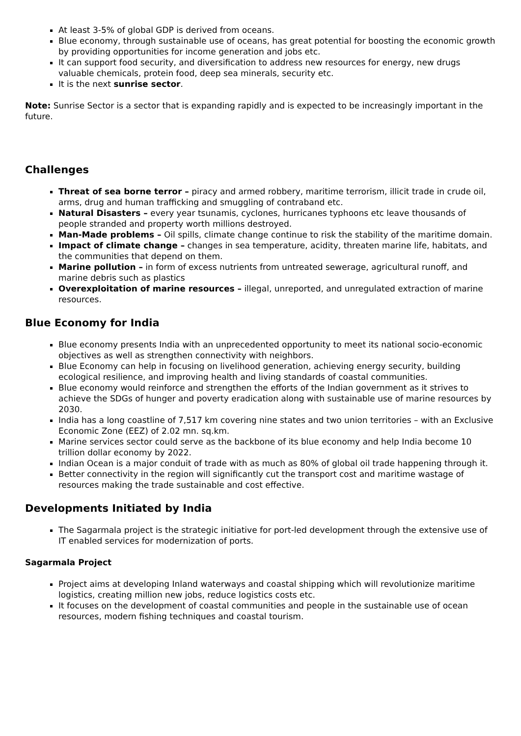At least 3-5% of global GDP is derived from oceans.
Blue economy, through sustainable use of oceans, has great potential for boosting the economic growth by providing opportunities for income generation and jobs etc.
It can support food security, and diversification to address new resources for energy, new drugs valuable chemicals, protein food, deep sea minerals, security etc.
It is the next sunrise sector.
Note: Sunrise Sector is a sector that is expanding rapidly and is expected to be increasingly important in the future.
Challenges
Threat of sea borne terror – piracy and armed robbery, maritime terrorism, illicit trade in crude oil, arms, drug and human trafficking and smuggling of contraband etc.
Natural Disasters – every year tsunamis, cyclones, hurricanes typhoons etc leave thousands of people stranded and property worth millions destroyed.
Man-Made problems – Oil spills, climate change continue to risk the stability of the maritime domain.
Impact of climate change – changes in sea temperature, acidity, threaten marine life, habitats, and the communities that depend on them.
Marine pollution – in form of excess nutrients from untreated sewerage, agricultural runoff, and marine debris such as plastics
Overexploitation of marine resources – illegal, unreported, and unregulated extraction of marine resources.
Blue Economy for India
Blue economy presents India with an unprecedented opportunity to meet its national socio-economic objectives as well as strengthen connectivity with neighbors.
Blue Economy can help in focusing on livelihood generation, achieving energy security, building ecological resilience, and improving health and living standards of coastal communities.
Blue economy would reinforce and strengthen the efforts of the Indian government as it strives to achieve the SDGs of hunger and poverty eradication along with sustainable use of marine resources by 2030.
India has a long coastline of 7,517 km covering nine states and two union territories – with an Exclusive Economic Zone (EEZ) of 2.02 mn. sq.km.
Marine services sector could serve as the backbone of its blue economy and help India become 10 trillion dollar economy by 2022.
Indian Ocean is a major conduit of trade with as much as 80% of global oil trade happening through it.
Better connectivity in the region will significantly cut the transport cost and maritime wastage of resources making the trade sustainable and cost effective.
Developments Initiated by India
The Sagarmala project is the strategic initiative for port-led development through the extensive use of IT enabled services for modernization of ports.
Sagarmala Project
Project aims at developing Inland waterways and coastal shipping which will revolutionize maritime logistics, creating million new jobs, reduce logistics costs etc.
It focuses on the development of coastal communities and people in the sustainable use of ocean resources, modern fishing techniques and coastal tourism.